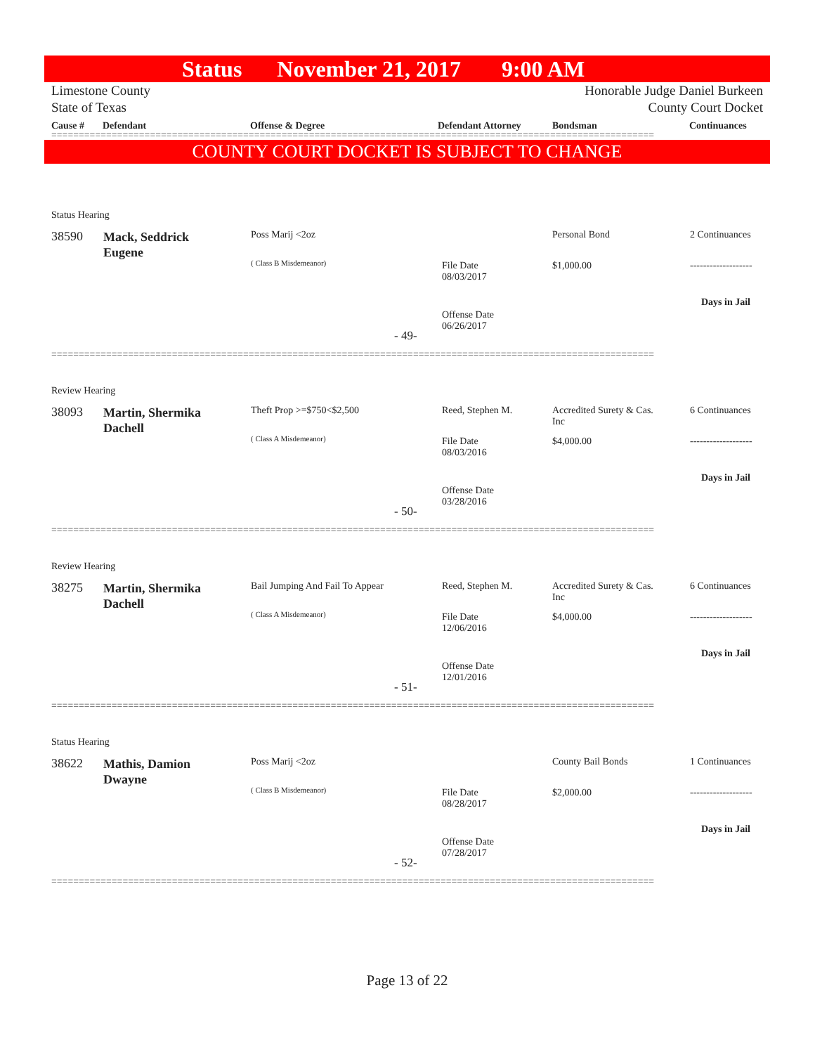Status November 21, 2017 9:00 AM
Limestone County
State of Texas
Honorable Judge Daniel Burkeen
County Court Docket
Cause # Defendant Offense & Degree Defendant Attorney Bondsman Continuances
==============================================================================================================
COUNTY COURT DOCKET IS SUBJECT TO CHANGE
Status Hearing
38590
Mack, Seddrick
Eugene
Poss Marij <2oz
( Class B Misdemeanor)
File Date
08/03/2017
Offense Date
06/26/2017
- 49-
Personal Bond
$1,000.00
2 Continuances
-------------------
Days in Jail
==============================================================================================================
Review Hearing
38093
Martin, Shermika
Dachell
Theft Prop >=$750<$2,500
( Class A Misdemeanor)
Reed, Stephen M.
File Date
08/03/2016
Offense Date
03/28/2016
- 50-
Accredited Surety & Cas.
Inc
$4,000.00
6 Continuances
-------------------
Days in Jail
==============================================================================================================
Review Hearing
38275
Martin, Shermika
Dachell
Bail Jumping And Fail To Appear
( Class A Misdemeanor)
Reed, Stephen M.
File Date
12/06/2016
Offense Date
12/01/2016
- 51-
Accredited Surety & Cas.
Inc
$4,000.00
6 Continuances
-------------------
Days in Jail
==============================================================================================================
Status Hearing
38622
Mathis, Damion
Dwayne
Poss Marij <2oz
( Class B Misdemeanor)
File Date
08/28/2017
Offense Date
07/28/2017
- 52-
County Bail Bonds
$2,000.00
1 Continuances
-------------------
Days in Jail
==============================================================================================================
Page 13 of 22